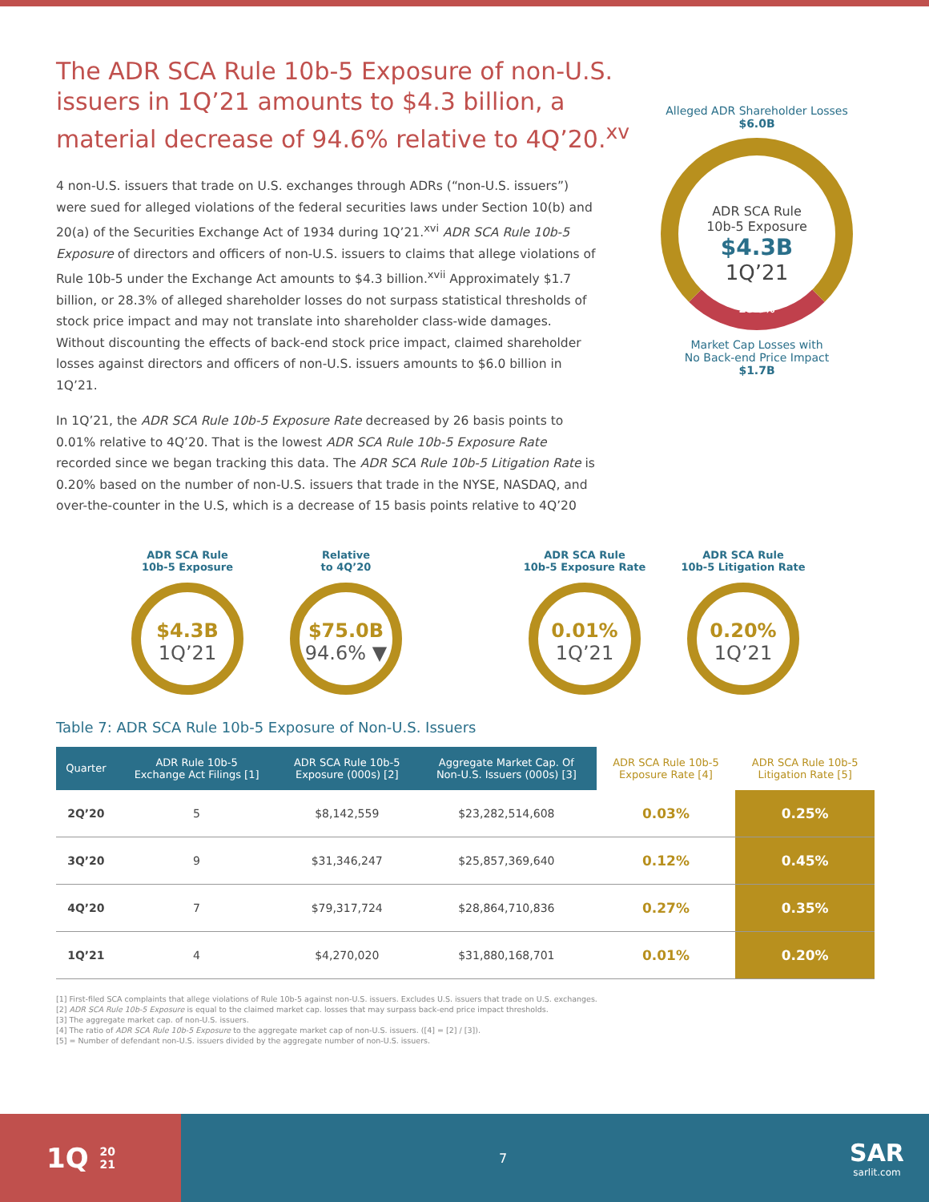The ADR SCA Rule 10b-5 Exposure of non-U.S. issuers in 1Q’21 amounts to $4.3 billion, a material decrease of 94.6% relative to 4Q’20.<sup>xv</sup>
4 non-U.S. issuers that trade on U.S. exchanges through ADRs (“non-U.S. issuers”) were sued for alleged violations of the federal securities laws under Section 10(b) and 20(a) of the Securities Exchange Act of 1934 during 1Q’21.<sup>xvi</sup> ADR SCA Rule 10b-5 Exposure of directors and officers of non-U.S. issuers to claims that allege violations of Rule 10b-5 under the Exchange Act amounts to $4.3 billion.<sup>xvii</sup> Approximately $1.7 billion, or 28.3% of alleged shareholder losses do not surpass statistical thresholds of stock price impact and may not translate into shareholder class-wide damages. Without discounting the effects of back-end stock price impact, claimed shareholder losses against directors and officers of non-U.S. issuers amounts to $6.0 billion in 1Q’21.
In 1Q’21, the ADR SCA Rule 10b-5 Exposure Rate decreased by 26 basis points to 0.01% relative to 4Q’20. That is the lowest ADR SCA Rule 10b-5 Exposure Rate recorded since we began tracking this data. The ADR SCA Rule 10b-5 Litigation Rate is 0.20% based on the number of non-U.S. issuers that trade in the NYSE, NASDAQ, and over-the-counter in the U.S, which is a decrease of 15 basis points relative to 4Q’20
Alleged ADR Shareholder Losses
$6.0B
ADR SCA Rule
10b-5 Exposure
$4.3B
1Q’21
28.3%
Market Cap Losses with
No Back-end Price Impact
$1.7B
ADR SCA Rule
10b-5 Exposure
$4.3B
1Q’21
Relative
to 4Q’20
$75.0B
94.6% ▼
ADR SCA Rule
10b-5 Exposure Rate
0.01%
1Q’21
ADR SCA Rule
10b-5 Litigation Rate
0.20%
1Q’21
Table 7: ADR SCA Rule 10b-5 Exposure of Non-U.S. Issuers
| Quarter | ADR Rule 10b-5 Exchange Act Filings [1] | ADR SCA Rule 10b-5 Exposure (000s) [2] | Aggregate Market Cap. Of Non-U.S. Issuers (000s) [3] | ADR SCA Rule 10b-5 Exposure Rate [4] | ADR SCA Rule 10b-5 Litigation Rate [5] |
| --- | --- | --- | --- | --- | --- |
| 2Q’20 | 5 | $8,142,559 | $23,282,514,608 | 0.03% | 0.25% |
| 3Q’20 | 9 | $31,346,247 | $25,857,369,640 | 0.12% | 0.45% |
| 4Q’20 | 7 | $79,317,724 | $28,864,710,836 | 0.27% | 0.35% |
| 1Q’21 | 4 | $4,270,020 | $31,880,168,701 | 0.01% | 0.20% |
[1] First-filed SCA complaints that allege violations of Rule 10b-5 against non-U.S. issuers. Excludes U.S. issuers that trade on U.S. exchanges.
[2] ADR SCA Rule 10b-5 Exposure is equal to the claimed market cap. losses that may surpass back-end price impact thresholds.
[3] The aggregate market cap. of non-U.S. issuers.
[4] The ratio of ADR SCA Rule 10b-5 Exposure to the aggregate market cap of non-U.S. issuers. ([4] = [2] / [3]).
[5] = Number of defendant non-U.S. issuers divided by the aggregate number of non-U.S. issuers.
1Q 20
21
7
SAR
sarlit.com